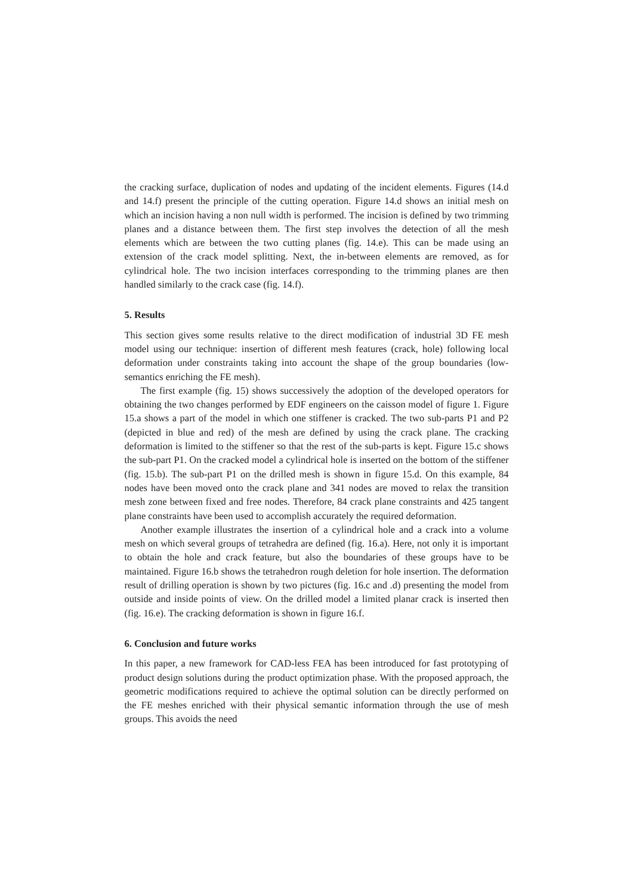the cracking surface, duplication of nodes and updating of the incident elements. Figures (14.d and 14.f) present the principle of the cutting operation. Figure 14.d shows an initial mesh on which an incision having a non null width is performed. The incision is defined by two trimming planes and a distance between them. The first step involves the detection of all the mesh elements which are between the two cutting planes (fig. 14.e). This can be made using an extension of the crack model splitting. Next, the in-between elements are removed, as for cylindrical hole. The two incision interfaces corresponding to the trimming planes are then handled similarly to the crack case (fig. 14.f).
5. Results
This section gives some results relative to the direct modification of industrial 3D FE mesh model using our technique: insertion of different mesh features (crack, hole) following local deformation under constraints taking into account the shape of the group boundaries (low-semantics enriching the FE mesh).
The first example (fig. 15) shows successively the adoption of the developed operators for obtaining the two changes performed by EDF engineers on the caisson model of figure 1. Figure 15.a shows a part of the model in which one stiffener is cracked. The two sub-parts P1 and P2 (depicted in blue and red) of the mesh are defined by using the crack plane. The cracking deformation is limited to the stiffener so that the rest of the sub-parts is kept. Figure 15.c shows the sub-part P1. On the cracked model a cylindrical hole is inserted on the bottom of the stiffener (fig. 15.b). The sub-part P1 on the drilled mesh is shown in figure 15.d. On this example, 84 nodes have been moved onto the crack plane and 341 nodes are moved to relax the transition mesh zone between fixed and free nodes. Therefore, 84 crack plane constraints and 425 tangent plane constraints have been used to accomplish accurately the required deformation.
Another example illustrates the insertion of a cylindrical hole and a crack into a volume mesh on which several groups of tetrahedra are defined (fig. 16.a). Here, not only it is important to obtain the hole and crack feature, but also the boundaries of these groups have to be maintained. Figure 16.b shows the tetrahedron rough deletion for hole insertion. The deformation result of drilling operation is shown by two pictures (fig. 16.c and .d) presenting the model from outside and inside points of view. On the drilled model a limited planar crack is inserted then (fig. 16.e). The cracking deformation is shown in figure 16.f.
6. Conclusion and future works
In this paper, a new framework for CAD-less FEA has been introduced for fast prototyping of product design solutions during the product optimization phase. With the proposed approach, the geometric modifications required to achieve the optimal solution can be directly performed on the FE meshes enriched with their physical semantic information through the use of mesh groups. This avoids the need